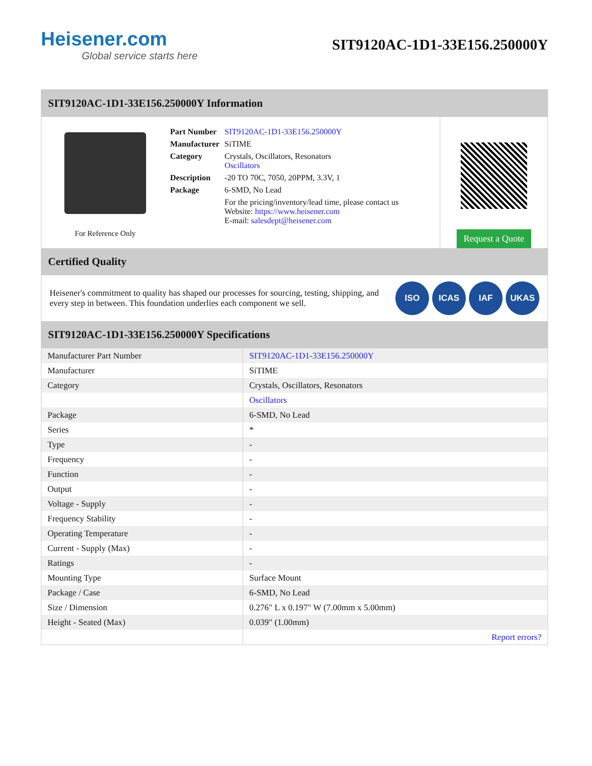Heisener.com
Global service starts here
SIT9120AC-1D1-33E156.250000Y
SIT9120AC-1D1-33E156.250000Y Information
For Reference Only
| Part Number | SIT9120AC-1D1-33E156.250000Y |
| Manufacturer | SiTIME |
| Category | Crystals, Oscillators, Resonators Oscillators |
| Description | -20 TO 70C, 7050, 20PPM, 3.3V, 1 |
| Package | 6-SMD, No Lead |
| | For the pricing/inventory/lead time, please contact us Website: https://www.heisener.com E-mail: salesdept@heisener.com |
Request a Quote
Certified Quality
Heisener's commitment to quality has shaped our processes for sourcing, testing, shipping, and every step in between. This foundation underlies each component we sell.
ISO ICAS IAF UKAS
SIT9120AC-1D1-33E156.250000Y Specifications
| Manufacturer Part Number | SIT9120AC-1D1-33E156.250000Y |
| Manufacturer | SiTIME |
| Category | Crystals, Oscillators, Resonators |
| | Oscillators |
| Package | 6-SMD, No Lead |
| Series | * |
| Type | - |
| Frequency | - |
| Function | - |
| Output | - |
| Voltage - Supply | - |
| Frequency Stability | - |
| Operating Temperature | - |
| Current - Supply (Max) | - |
| Ratings | - |
| Mounting Type | Surface Mount |
| Package / Case | 6-SMD, No Lead |
| Size / Dimension | 0.276" L x 0.197" W (7.00mm x 5.00mm) |
| Height - Seated (Max) | 0.039" (1.00mm) |
| | Report errors? |